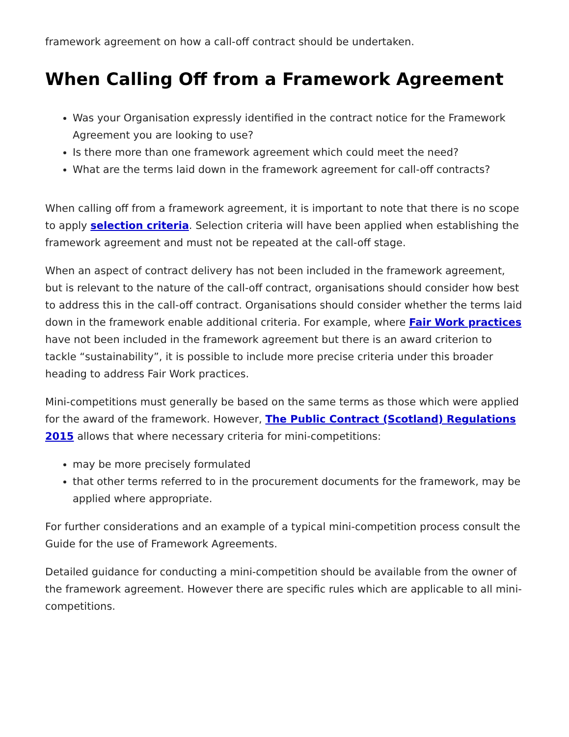framework agreement on how a call-off contract should be undertaken.
When Calling Off from a Framework Agreement
Was your Organisation expressly identified in the contract notice for the Framework Agreement you are looking to use?
Is there more than one framework agreement which could meet the need?
What are the terms laid down in the framework agreement for call-off contracts?
When calling off from a framework agreement, it is important to note that there is no scope to apply selection criteria. Selection criteria will have been applied when establishing the framework agreement and must not be repeated at the call-off stage.
When an aspect of contract delivery has not been included in the framework agreement, but is relevant to the nature of the call-off contract, organisations should consider how best to address this in the call-off contract. Organisations should consider whether the terms laid down in the framework enable additional criteria. For example, where Fair Work practices have not been included in the framework agreement but there is an award criterion to tackle “sustainability”, it is possible to include more precise criteria under this broader heading to address Fair Work practices.
Mini-competitions must generally be based on the same terms as those which were applied for the award of the framework. However, The Public Contract (Scotland) Regulations 2015 allows that where necessary criteria for mini-competitions:
may be more precisely formulated
that other terms referred to in the procurement documents for the framework, may be applied where appropriate.
For further considerations and an example of a typical mini-competition process consult the Guide for the use of Framework Agreements.
Detailed guidance for conducting a mini-competition should be available from the owner of the framework agreement. However there are specific rules which are applicable to all mini-competitions.